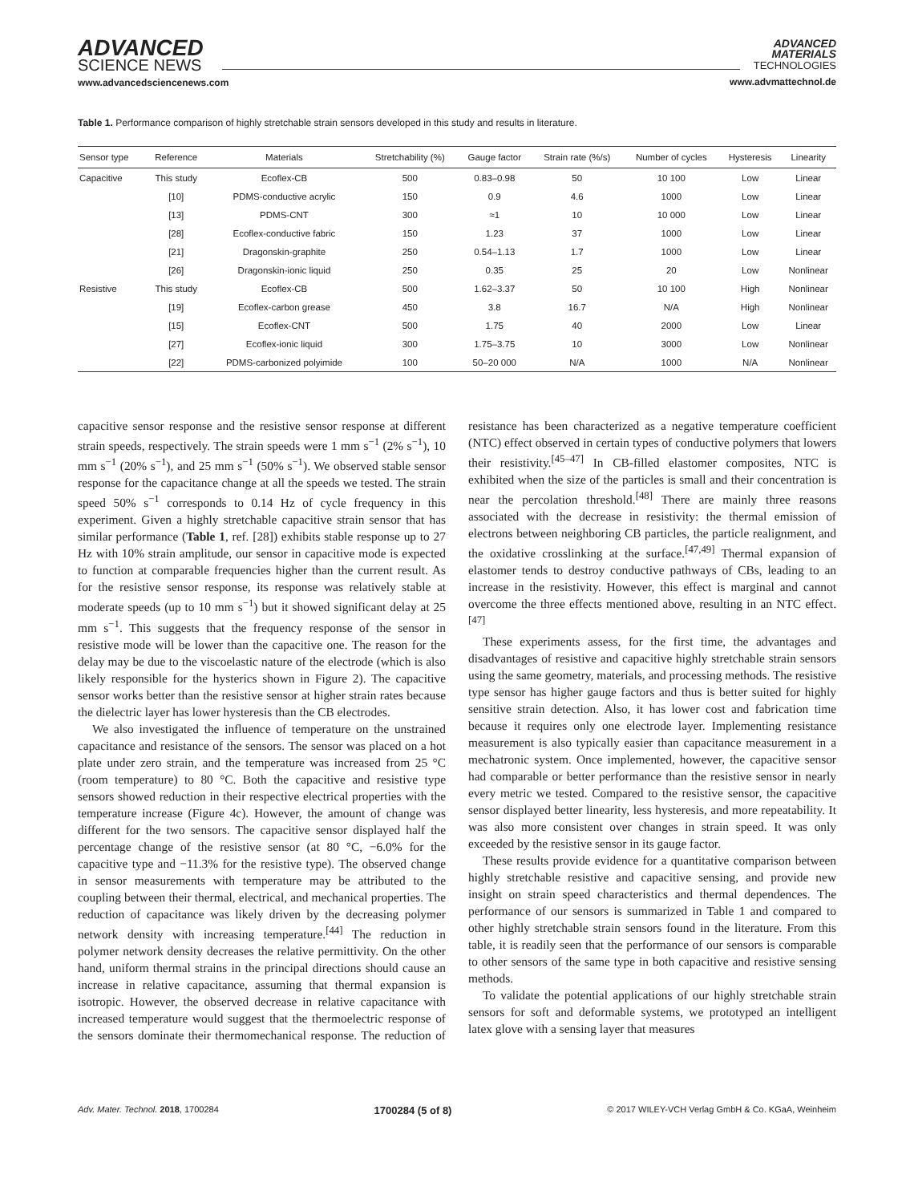ADVANCED
SCIENCE NEWS
www.advancedsciencenews.com
ADVANCED
MATERIALS
TECHNOLOGIES
www.advmattechnol.de
Table 1. Performance comparison of highly stretchable strain sensors developed in this study and results in literature.
| Sensor type | Reference | Materials | Stretchability (%) | Gauge factor | Strain rate (%/s) | Number of cycles | Hysteresis | Linearity |
| --- | --- | --- | --- | --- | --- | --- | --- | --- |
| Capacitive | This study | Ecoflex-CB | 500 | 0.83–0.98 | 50 | 10 100 | Low | Linear |
| | [10] | PDMS-conductive acrylic | 150 | 0.9 | 4.6 | 1000 | Low | Linear |
| | [13] | PDMS-CNT | 300 | ≈1 | 10 | 10 000 | Low | Linear |
| | [28] | Ecoflex-conductive fabric | 150 | 1.23 | 37 | 1000 | Low | Linear |
| | [21] | Dragonskin-graphite | 250 | 0.54–1.13 | 1.7 | 1000 | Low | Linear |
| | [26] | Dragonskin-ionic liquid | 250 | 0.35 | 25 | 20 | Low | Nonlinear |
| Resistive | This study | Ecoflex-CB | 500 | 1.62–3.37 | 50 | 10 100 | High | Nonlinear |
| | [19] | Ecoflex-carbon grease | 450 | 3.8 | 16.7 | N/A | High | Nonlinear |
| | [15] | Ecoflex-CNT | 500 | 1.75 | 40 | 2000 | Low | Linear |
| | [27] | Ecoflex-ionic liquid | 300 | 1.75–3.75 | 10 | 3000 | Low | Nonlinear |
| | [22] | PDMS-carbonized polyimide | 100 | 50–20 000 | N/A | 1000 | N/A | Nonlinear |
capacitive sensor response and the resistive sensor response at different strain speeds, respectively. The strain speeds were 1 mm s<sup>−1</sup> (2% s<sup>−1</sup>), 10 mm s<sup>−1</sup> (20% s<sup>−1</sup>), and 25 mm s<sup>−1</sup> (50% s<sup>−1</sup>). We observed stable sensor response for the capacitance change at all the speeds we tested. The strain speed 50% s<sup>−1</sup> corresponds to 0.14 Hz of cycle frequency in this experiment. Given a highly stretchable capacitive strain sensor that has similar performance (Table 1, ref. [28]) exhibits stable response up to 27 Hz with 10% strain amplitude, our sensor in capacitive mode is expected to function at comparable frequencies higher than the current result. As for the resistive sensor response, its response was relatively stable at moderate speeds (up to 10 mm s<sup>−1</sup>) but it showed significant delay at 25 mm s<sup>−1</sup>. This suggests that the frequency response of the sensor in resistive mode will be lower than the capacitive one. The reason for the delay may be due to the viscoelastic nature of the electrode (which is also likely responsible for the hysterics shown in Figure 2). The capacitive sensor works better than the resistive sensor at higher strain rates because the dielectric layer has lower hysteresis than the CB electrodes.
We also investigated the influence of temperature on the unstrained capacitance and resistance of the sensors. The sensor was placed on a hot plate under zero strain, and the temperature was increased from 25 °C (room temperature) to 80 °C. Both the capacitive and resistive type sensors showed reduction in their respective electrical properties with the temperature increase (Figure 4c). However, the amount of change was different for the two sensors. The capacitive sensor displayed half the percentage change of the resistive sensor (at 80 °C, −6.0% for the capacitive type and −11.3% for the resistive type). The observed change in sensor measurements with temperature may be attributed to the coupling between their thermal, electrical, and mechanical properties. The reduction of capacitance was likely driven by the decreasing polymer network density with increasing temperature.<sup>[44]</sup> The reduction in polymer network density decreases the relative permittivity. On the other hand, uniform thermal strains in the principal directions should cause an increase in relative capacitance, assuming that thermal expansion is isotropic. However, the observed decrease in relative capacitance with increased temperature would suggest that the thermoelectric response of the sensors dominate their thermomechanical response. The reduction of resistance has been characterized as a negative temperature coefficient (NTC) effect observed in certain types of conductive polymers that lowers their resistivity.<sup>[45–47]</sup> In CB-filled elastomer composites, NTC is exhibited when the size of the particles is small and their concentration is near the percolation threshold.<sup>[48]</sup> There are mainly three reasons associated with the decrease in resistivity: the thermal emission of electrons between neighboring CB particles, the particle realignment, and the oxidative crosslinking at the surface.<sup>[47,49]</sup> Thermal expansion of elastomer tends to destroy conductive pathways of CBs, leading to an increase in the resistivity. However, this effect is marginal and cannot overcome the three effects mentioned above, resulting in an NTC effect.<sup>[47]</sup>
These experiments assess, for the first time, the advantages and disadvantages of resistive and capacitive highly stretchable strain sensors using the same geometry, materials, and processing methods. The resistive type sensor has higher gauge factors and thus is better suited for highly sensitive strain detection. Also, it has lower cost and fabrication time because it requires only one electrode layer. Implementing resistance measurement is also typically easier than capacitance measurement in a mechatronic system. Once implemented, however, the capacitive sensor had comparable or better performance than the resistive sensor in nearly every metric we tested. Compared to the resistive sensor, the capacitive sensor displayed better linearity, less hysteresis, and more repeatability. It was also more consistent over changes in strain speed. It was only exceeded by the resistive sensor in its gauge factor.
These results provide evidence for a quantitative comparison between highly stretchable resistive and capacitive sensing, and provide new insight on strain speed characteristics and thermal dependences. The performance of our sensors is summarized in Table 1 and compared to other highly stretchable strain sensors found in the literature. From this table, it is readily seen that the performance of our sensors is comparable to other sensors of the same type in both capacitive and resistive sensing methods.
To validate the potential applications of our highly stretchable strain sensors for soft and deformable systems, we prototyped an intelligent latex glove with a sensing layer that measures
Adv. Mater. Technol. 2018, 1700284 1700284 (5 of 8) © 2017 WILEY-VCH Verlag GmbH & Co. KGaA, Weinheim